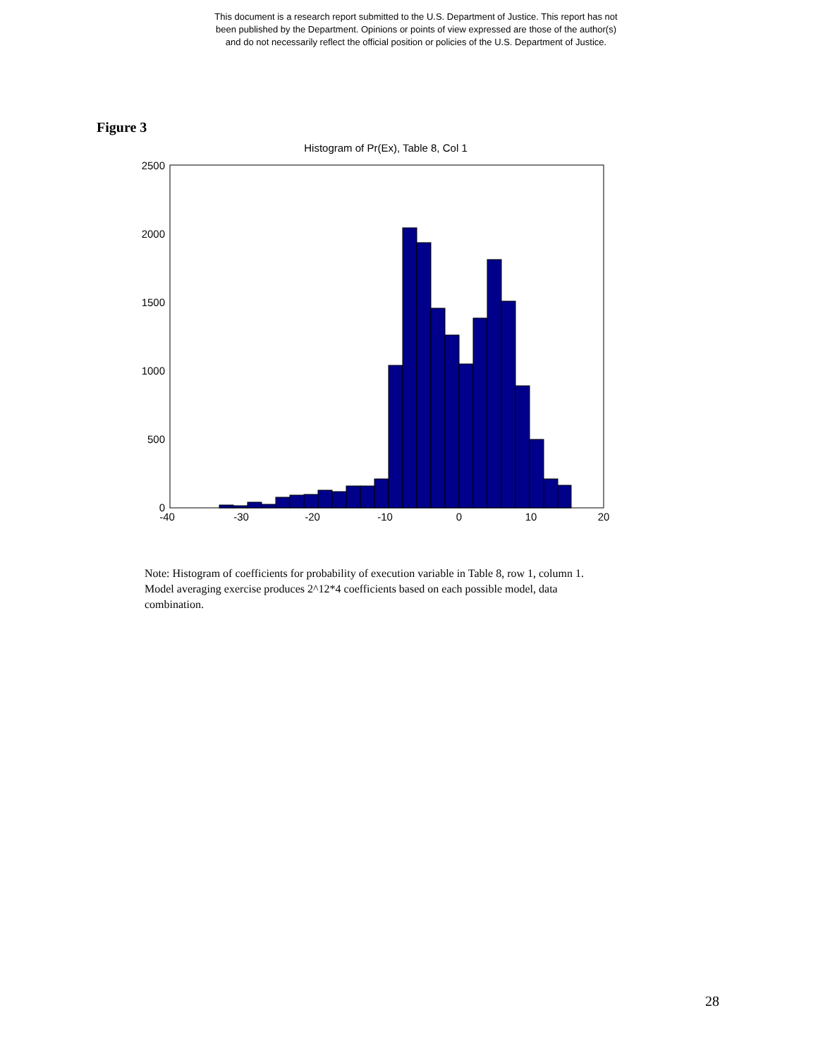This document is a research report submitted to the U.S. Department of Justice. This report has not
been published by the Department. Opinions or points of view expressed are those of the author(s)
and do not necessarily reflect the official position or policies of the U.S. Department of Justice.
Figure 3
Histogram of Pr(Ex), Table 8, Col 1
2500
2000
1500
1000
500
0
-40
-30
-20
-10
0
10
20
Note: Histogram of coefficients for probability of execution variable in Table 8, row 1, column 1. Model averaging exercise produces 2^12*4 coefficients based on each possible model, data combination.
28